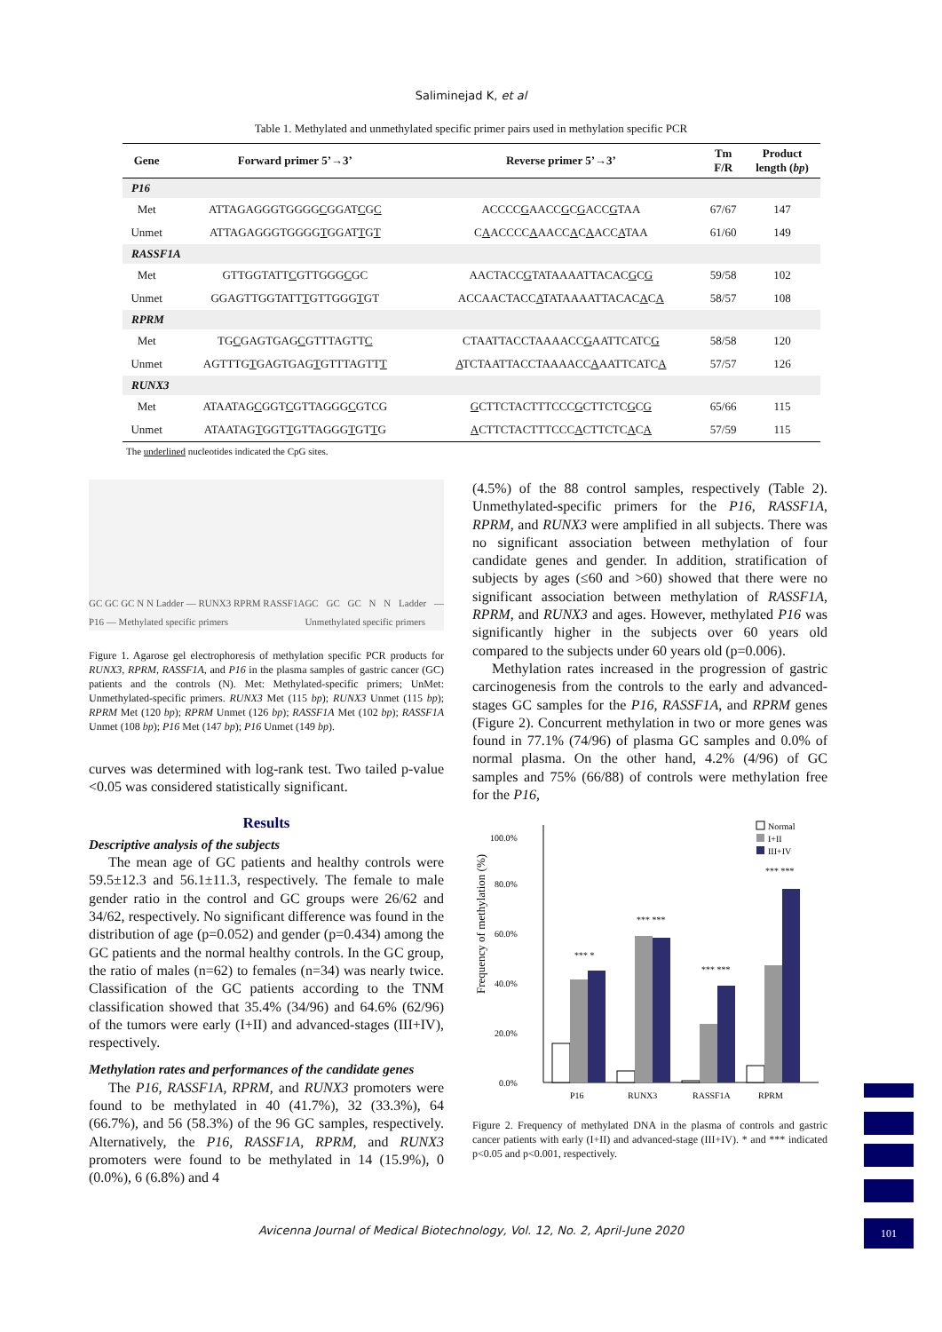Saliminejad K, et al
Table 1. Methylated and unmethylated specific primer pairs used in methylation specific PCR
| Gene | Forward primer 5’→3’ | Reverse primer 5’→3’ | Tm F/R | Product length ( bp ) |
| --- | --- | --- | --- | --- |
| P16 | | | | |
| Met | ATTAGAGGGTGGGG C GGAT C G C | ACCCC G AACC G C G ACC G TAA | 67/67 | 147 |
| Unmet | ATTAGAGGGTGGGG T GGAT T G T | C A ACCCC A AACC A C A ACC A TAA | 61/60 | 149 |
| RASSF1A | | | | |
| Met | GTTGGTATT C GTTGGG C GC | AACTACC G TATAAAATTACAC G C G | 59/58 | 102 |
| Unmet | GGAGTTGGTATT T GTTGGG T GT | ACCAACTACC A TATAAAATTACAC A C A | 58/57 | 108 |
| RPRM | | | | |
| Met | TG C GAGTGAG C GTTTAGTT C | CTAATTACCTAAAACC G AATTCATC G | 58/58 | 120 |
| Unmet | AGTTTG T GAGTGAG T GTTTAGTT T | A TCTAATTACCTAAAACC A AATTCATC A | 57/57 | 126 |
| RUNX3 | | | | |
| Met | ATAATAG C GGT C GTTAGGG C GTCG | G CTTCTACTTTCCC G CTTCTC G C G | 65/66 | 115 |
| Unmet | ATAATAG T GGT T GTTAGGG T GT T G | A CTTCTACTTTCCC A CTTCTC A C A | 57/59 | 115 |
The underlined nucleotides indicated the CpG sites.
GC GC GC N N Ladder — RUNX3 RPRM RASSF1A P16 — Methylated specific primers GC GC GC N N Ladder — Unmethylated specific primers
Figure 1. Agarose gel electrophoresis of methylation specific PCR products for RUNX3, RPRM, RASSF1A, and P16 in the plasma samples of gastric cancer (GC) patients and the controls (N). Met: Methylated-specific primers; UnMet: Unmethylated-specific primers. RUNX3 Met (115 bp); RUNX3 Unmet (115 bp); RPRM Met (120 bp); RPRM Unmet (126 bp); RASSF1A Met (102 bp); RASSF1A Unmet (108 bp); P16 Met (147 bp); P16 Unmet (149 bp).
curves was determined with log-rank test. Two tailed p-value <0.05 was considered statistically significant.
Results
Descriptive analysis of the subjects
The mean age of GC patients and healthy controls were 59.5±12.3 and 56.1±11.3, respectively. The female to male gender ratio in the control and GC groups were 26/62 and 34/62, respectively. No significant difference was found in the distribution of age (p=0.052) and gender (p=0.434) among the GC patients and the normal healthy controls. In the GC group, the ratio of males (n=62) to females (n=34) was nearly twice. Classification of the GC patients according to the TNM classification showed that 35.4% (34/96) and 64.6% (62/96) of the tumors were early (I+II) and advanced-stages (III+IV), respectively.
Methylation rates and performances of the candidate genes
The P16, RASSF1A, RPRM, and RUNX3 promoters were found to be methylated in 40 (41.7%), 32 (33.3%), 64 (66.7%), and 56 (58.3%) of the 96 GC samples, respectively. Alternatively, the P16, RASSF1A, RPRM, and RUNX3 promoters were found to be methylated in 14 (15.9%), 0 (0.0%), 6 (6.8%) and 4
(4.5%) of the 88 control samples, respectively (Table 2). Unmethylated-specific primers for the P16, RASSF1A, RPRM, and RUNX3 were amplified in all subjects. There was no significant association between methylation of four candidate genes and gender. In addition, stratification of subjects by ages (≤60 and >60) showed that there were no significant association between methylation of RASSF1A, RPRM, and RUNX3 and ages. However, methylated P16 was significantly higher in the subjects over 60 years old compared to the subjects under 60 years old (p=0.006).
Methylation rates increased in the progression of gastric carcinogenesis from the controls to the early and advanced-stages GC samples for the P16, RASSF1A, and RPRM genes (Figure 2). Concurrent methylation in two or more genes was found in 77.1% (74/96) of plasma GC samples and 0.0% of normal plasma. On the other hand, 4.2% (4/96) of GC samples and 75% (66/88) of controls were methylation free for the P16,
Frequency of methylation (%)
0.0%
20.0%
40.0%
60.0%
80.0%
100.0%
P16
RUNX3
RASSF1A
RPRM
*** *
*** ***
*** ***
*** ***
Normal
I+II
III+IV
Figure 2. Frequency of methylated DNA in the plasma of controls and gastric cancer patients with early (I+II) and advanced-stage (III+IV). * and *** indicated p<0.05 and p<0.001, respectively.
Avicenna Journal of Medical Biotechnology, Vol. 12, No. 2, April-June 2020 101